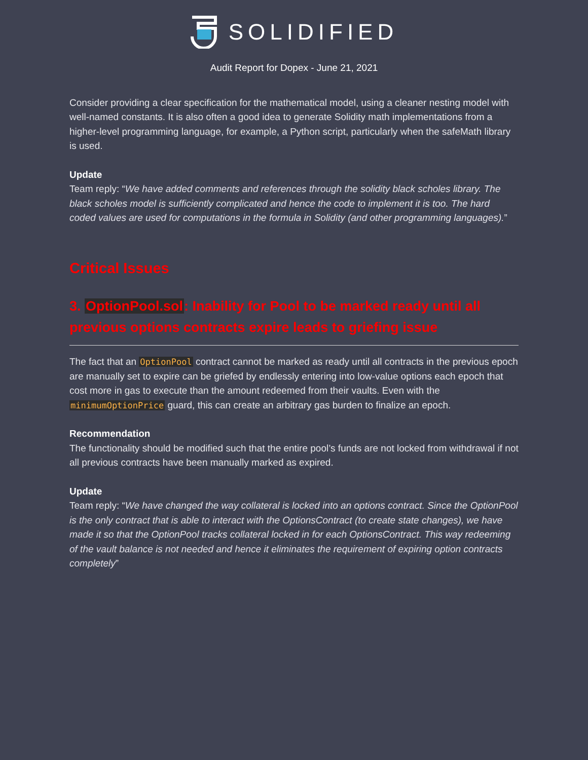SOLIDIFIED
Audit Report for Dopex - June 21, 2021
Consider providing a clear specification for the mathematical model, using a cleaner nesting model with well-named constants. It is also often a good idea to generate Solidity math implementations from a higher-level programming language, for example, a Python script, particularly when the safeMath library is used.
Update
Team reply: “We have added comments and references through the solidity black scholes library. The black scholes model is sufficiently complicated and hence the code to implement it is too. The hard coded values are used for computations in the formula in Solidity (and other programming languages).”
Critical Issues
3. OptionPool.sol: Inability for Pool to be marked ready until all previous options contracts expire leads to griefing issue
The fact that an OptionPool contract cannot be marked as ready until all contracts in the previous epoch are manually set to expire can be griefed by endlessly entering into low-value options each epoch that cost more in gas to execute than the amount redeemed from their vaults. Even with the minimumOptionPrice guard, this can create an arbitrary gas burden to finalize an epoch.
Recommendation
The functionality should be modified such that the entire pool’s funds are not locked from withdrawal if not all previous contracts have been manually marked as expired.
Update
Team reply: “We have changed the way collateral is locked into an options contract. Since the OptionPool is the only contract that is able to interact with the OptionsContract (to create state changes), we have made it so that the OptionPool tracks collateral locked in for each OptionsContract. This way redeeming of the vault balance is not needed and hence it eliminates the requirement of expiring option contracts completely”